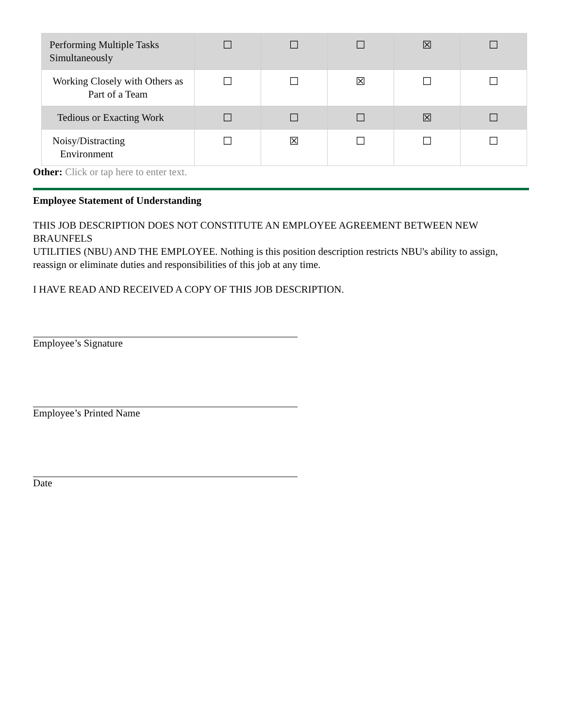| Performing Multiple Tasks Simultaneously | ☐ | ☐ | ☐ | ☒ | ☐ |
| Working Closely with Others as Part of a Team | ☐ | ☐ | ☒ | ☐ | ☐ |
| Tedious or Exacting Work | ☐ | ☐ | ☐ | ☒ | ☐ |
| Noisy/Distracting Environment | ☐ | ☒ | ☐ | ☐ | ☐ |
Other: Click or tap here to enter text.
Employee Statement of Understanding
THIS JOB DESCRIPTION DOES NOT CONSTITUTE AN EMPLOYEE AGREEMENT BETWEEN NEW BRAUNFELS
UTILITIES (NBU) AND THE EMPLOYEE. Nothing is this position description restricts NBU's ability to assign, reassign or eliminate duties and responsibilities of this job at any time.
I HAVE READ AND RECEIVED A COPY OF THIS JOB DESCRIPTION.
Employee’s Signature
Employee’s Printed Name
Date